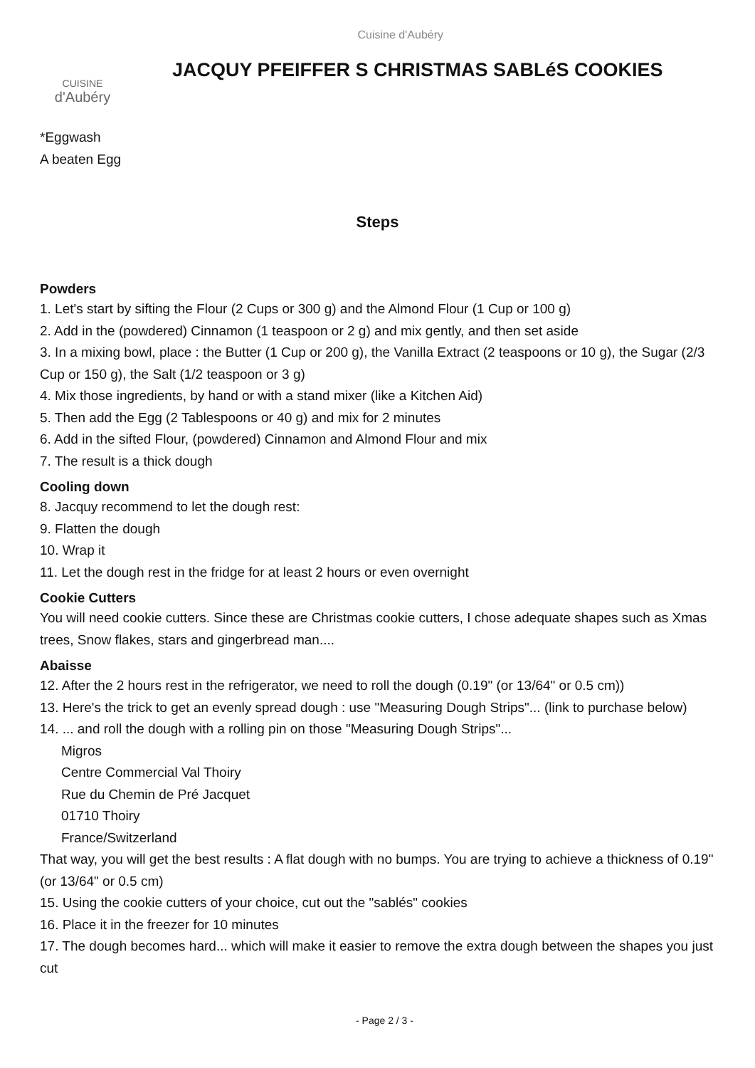Cuisine d'Aubéry
CUISINE
d'Aubéry
JACQUY PFEIFFER S CHRISTMAS SABLéS COOKIES
*Eggwash
A beaten Egg
Steps
Powders
1. Let's start by sifting the Flour (2 Cups or 300 g) and the Almond Flour (1 Cup or 100 g)
2. Add in the (powdered) Cinnamon (1 teaspoon or 2 g) and mix gently, and then set aside
3. In a mixing bowl, place : the Butter (1 Cup or 200 g), the Vanilla Extract (2 teaspoons or 10 g), the Sugar (2/3 Cup or 150 g), the Salt (1/2 teaspoon or 3 g)
4. Mix those ingredients, by hand or with a stand mixer (like a Kitchen Aid)
5. Then add the Egg (2 Tablespoons or 40 g) and mix for 2 minutes
6. Add in the sifted Flour, (powdered) Cinnamon and Almond Flour and mix
7. The result is a thick dough
Cooling down
8. Jacquy recommend to let the dough rest:
9. Flatten the dough
10. Wrap it
11. Let the dough rest in the fridge for at least 2 hours or even overnight
Cookie Cutters
You will need cookie cutters. Since these are Christmas cookie cutters, I chose adequate shapes such as Xmas trees, Snow flakes, stars and gingerbread man....
Abaisse
12. After the 2 hours rest in the refrigerator, we need to roll the dough (0.19" (or 13/64" or 0.5 cm))
13. Here's the trick to get an evenly spread dough : use "Measuring Dough Strips"... (link to purchase below)
14. ... and roll the dough with a rolling pin on those "Measuring Dough Strips"...
Migros
Centre Commercial Val Thoiry
Rue du Chemin de Pré Jacquet
01710 Thoiry
France/Switzerland
That way, you will get the best results : A flat dough with no bumps. You are trying to achieve a thickness of 0.19" (or 13/64" or 0.5 cm)
15. Using the cookie cutters of your choice, cut out the "sablés" cookies
16. Place it in the freezer for 10 minutes
17. The dough becomes hard... which will make it easier to remove the extra dough between the shapes you just cut
- Page 2 / 3 -